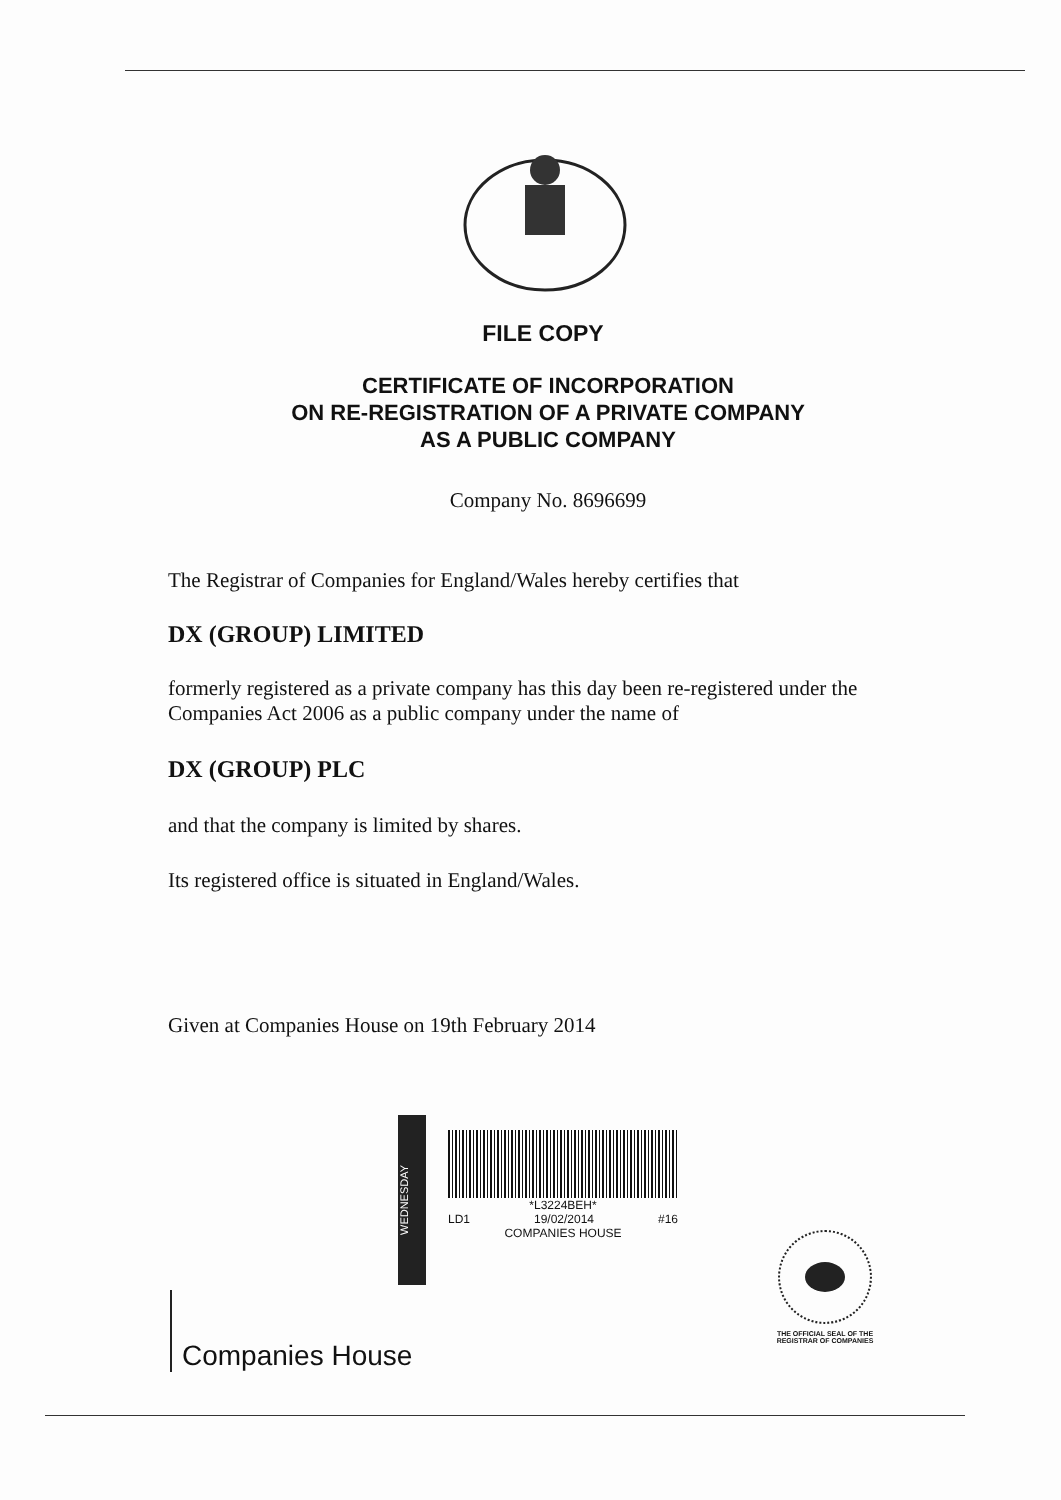FILE COPY
CERTIFICATE OF INCORPORATION
ON RE-REGISTRATION OF A PRIVATE COMPANY
AS A PUBLIC COMPANY
Company No. 8696699
The Registrar of Companies for England/Wales hereby certifies that
DX (GROUP) LIMITED
formerly registered as a private company has this day been re-registered under the Companies Act 2006 as a public company under the name of
DX (GROUP) PLC
and that the company is limited by shares.
Its registered office is situated in England/Wales.
Given at Companies House on 19th February 2014
WEDNESDAY
*L3224BEH*
LD1 19/02/2014 #16
COMPANIES HOUSE
Companies House
THE OFFICIAL SEAL OF THE
REGISTRAR OF COMPANIES